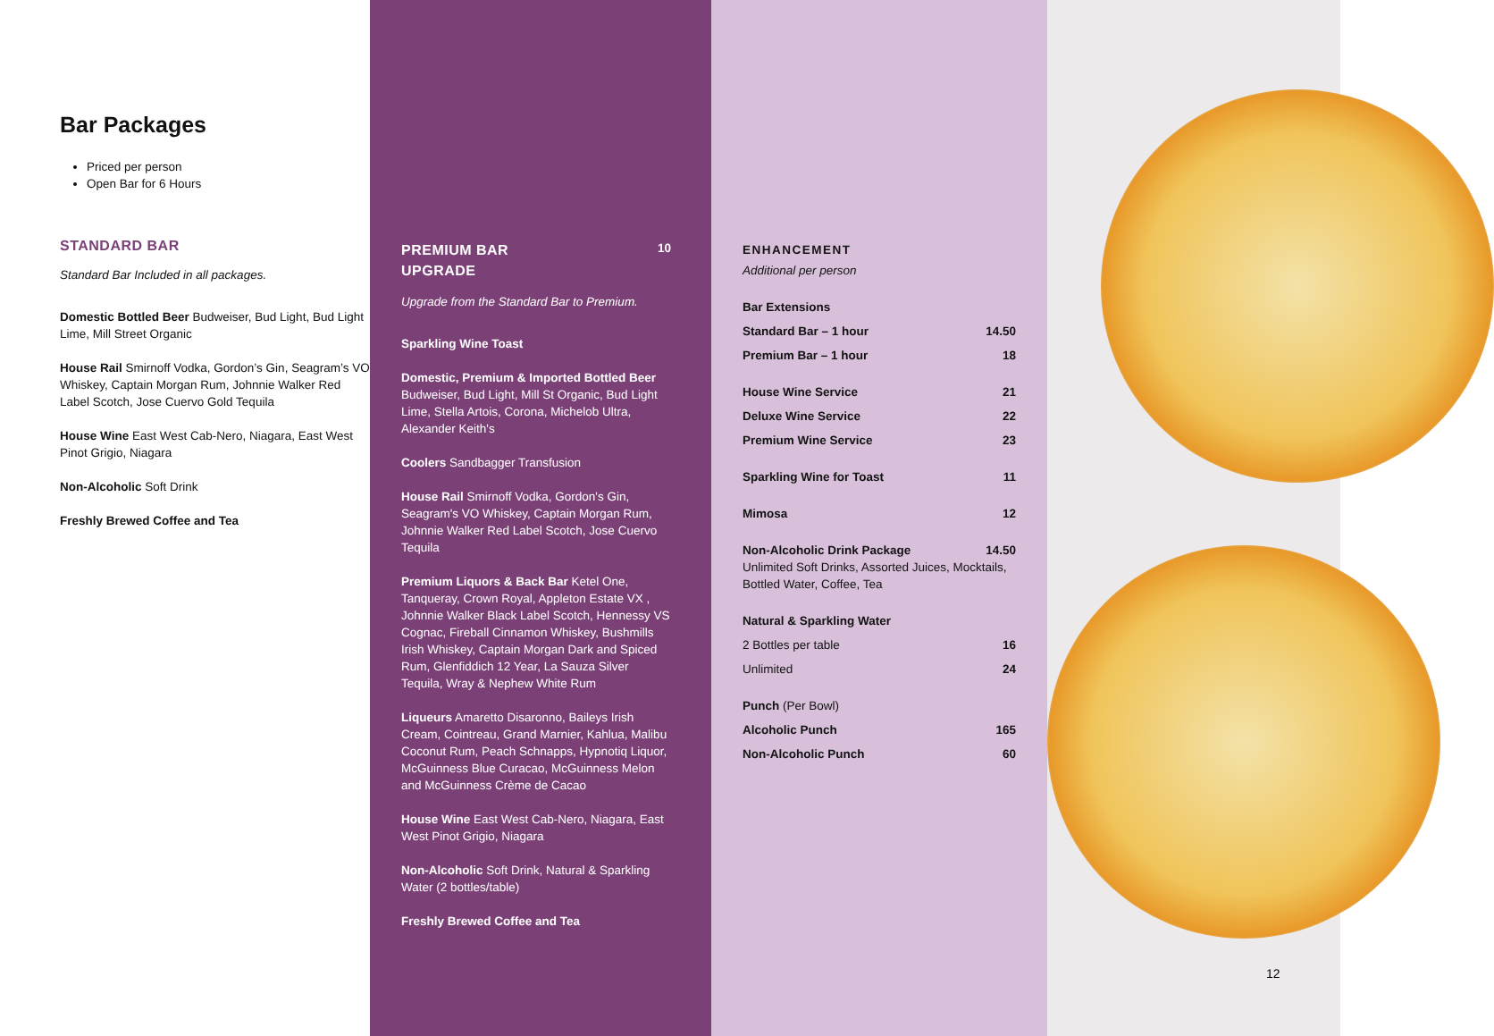Bar Packages
Priced per person
Open Bar for 6 Hours
STANDARD BAR
Standard Bar Included in all packages.
Domestic Bottled Beer Budweiser, Bud Light, Bud Light Lime, Mill Street Organic
House Rail Smirnoff Vodka, Gordon’s Gin, Seagram’s VO Whiskey, Captain Morgan Rum, Johnnie Walker Red Label Scotch, Jose Cuervo Gold Tequila
House Wine East West Cab-Nero, Niagara, East West Pinot Grigio, Niagara
Non-Alcoholic Soft Drink
Freshly Brewed Coffee and Tea
PREMIUM BAR
UPGRADE
10
Upgrade from the Standard Bar to Premium.
Sparkling Wine Toast
Domestic, Premium & Imported Bottled Beer Budweiser, Bud Light, Mill St Organic, Bud Light Lime, Stella Artois, Corona, Michelob Ultra, Alexander Keith's
Coolers Sandbagger Transfusion
House Rail Smirnoff Vodka, Gordon's Gin, Seagram's VO Whiskey, Captain Morgan Rum, Johnnie Walker Red Label Scotch, Jose Cuervo Tequila
Premium Liquors & Back Bar Ketel One, Tanqueray, Crown Royal, Appleton Estate VX , Johnnie Walker Black Label Scotch, Hennessy VS Cognac, Fireball Cinnamon Whiskey, Bushmills Irish Whiskey, Captain Morgan Dark and Spiced Rum, Glenfiddich 12 Year, La Sauza Silver Tequila, Wray & Nephew White Rum
Liqueurs Amaretto Disaronno, Baileys Irish Cream, Cointreau, Grand Marnier, Kahlua, Malibu Coconut Rum, Peach Schnapps, Hypnotiq Liquor, McGuinness Blue Curacao, McGuinness Melon and McGuinness Crème de Cacao
House Wine East West Cab-Nero, Niagara, East West Pinot Grigio, Niagara
Non-Alcoholic Soft Drink, Natural & Sparkling Water (2 bottles/table)
Freshly Brewed Coffee and Tea
ENHANCEMENT
Additional per person
Bar Extensions
Standard Bar – 1 hour 14.50
Premium Bar – 1 hour 18
House Wine Service 21
Deluxe Wine Service 22
Premium Wine Service 23
Sparkling Wine for Toast 11
Mimosa 12
Non-Alcoholic Drink Package 14.50
Unlimited Soft Drinks, Assorted Juices, Mocktails, Bottled Water, Coffee, Tea
Natural & Sparkling Water
2 Bottles per table 16
Unlimited 24
Punch (Per Bowl)
Alcoholic Punch 165
Non-Alcoholic Punch 60
12